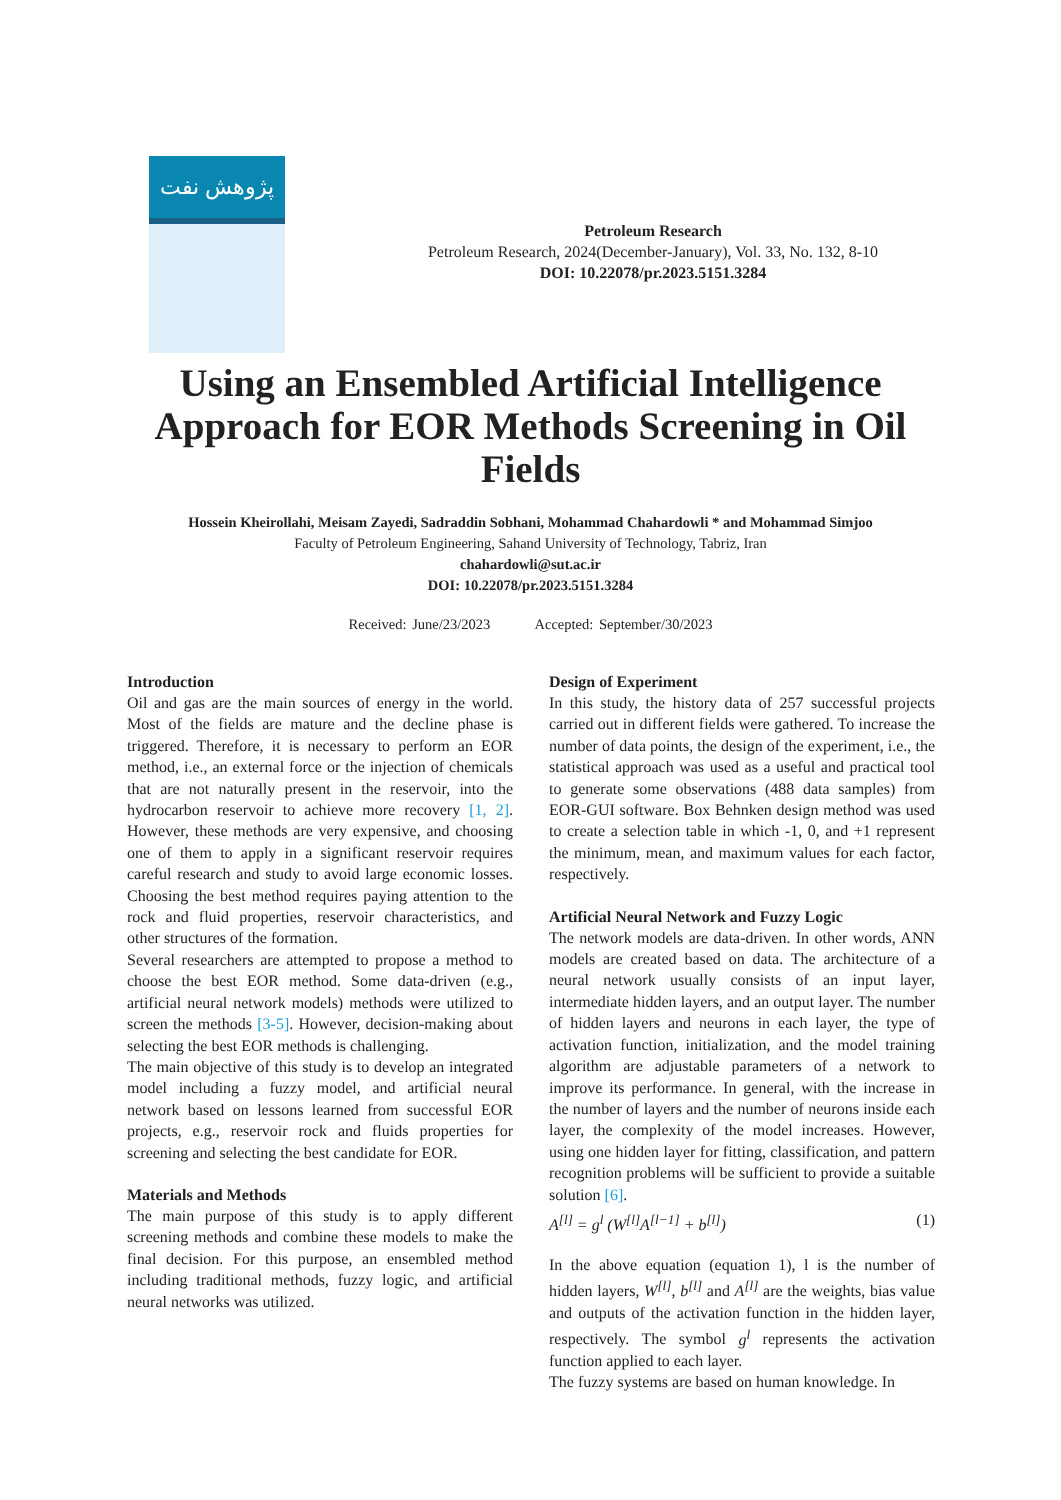پژوهش نفت
Petroleum Research
Petroleum Research, 2024(December-January), Vol. 33, No. 132, 8-10
DOI: 10.22078/pr.2023.5151.3284
Using an Ensembled Artificial Intelligence Approach for EOR Methods Screening in Oil Fields
Hossein Kheirollahi, Meisam Zayedi, Sadraddin Sobhani, Mohammad Chahardowli * and Mohammad Simjoo
Faculty of Petroleum Engineering, Sahand University of Technology, Tabriz, Iran
chahardowli@sut.ac.ir
DOI: 10.22078/pr.2023.5151.3284
Received: June/23/2023 Accepted: September/30/2023
Introduction
Oil and gas are the main sources of energy in the world. Most of the fields are mature and the decline phase is triggered. Therefore, it is necessary to perform an EOR method, i.e., an external force or the injection of chemicals that are not naturally present in the reservoir, into the hydrocarbon reservoir to achieve more recovery [1, 2]. However, these methods are very expensive, and choosing one of them to apply in a significant reservoir requires careful research and study to avoid large economic losses. Choosing the best method requires paying attention to the rock and fluid properties, reservoir characteristics, and other structures of the formation.
Several researchers are attempted to propose a method to choose the best EOR method. Some data-driven (e.g., artificial neural network models) methods were utilized to screen the methods [3-5]. However, decision-making about selecting the best EOR methods is challenging.
The main objective of this study is to develop an integrated model including a fuzzy model, and artificial neural network based on lessons learned from successful EOR projects, e.g., reservoir rock and fluids properties for screening and selecting the best candidate for EOR.
Materials and Methods
The main purpose of this study is to apply different screening methods and combine these models to make the final decision. For this purpose, an ensembled method including traditional methods, fuzzy logic, and artificial neural networks was utilized.
Design of Experiment
In this study, the history data of 257 successful projects carried out in different fields were gathered. To increase the number of data points, the design of the experiment, i.e., the statistical approach was used as a useful and practical tool to generate some observations (488 data samples) from EOR-GUI software. Box Behnken design method was used to create a selection table in which -1, 0, and +1 represent the minimum, mean, and maximum values for each factor, respectively.
Artificial Neural Network and Fuzzy Logic
The network models are data-driven. In other words, ANN models are created based on data. The architecture of a neural network usually consists of an input layer, intermediate hidden layers, and an output layer. The number of hidden layers and neurons in each layer, the type of activation function, initialization, and the model training algorithm are adjustable parameters of a network to improve its performance. In general, with the increase in the number of layers and the number of neurons inside each layer, the complexity of the model increases. However, using one hidden layer for fitting, classification, and pattern recognition problems will be sufficient to provide a suitable solution [6].
A<sup>[l]</sup> = g<sup>l</sup> (W<sup>[l]</sup>A<sup>[l−1]</sup> + b<sup>[l]</sup>) (1)
In the above equation (equation 1), l is the number of hidden layers, W<sup>[l]</sup>, b<sup>[l]</sup> and A<sup>[l]</sup> are the weights, bias value and outputs of the activation function in the hidden layer, respectively. The symbol g<sup>l</sup> represents the activation function applied to each layer.
The fuzzy systems are based on human knowledge. In